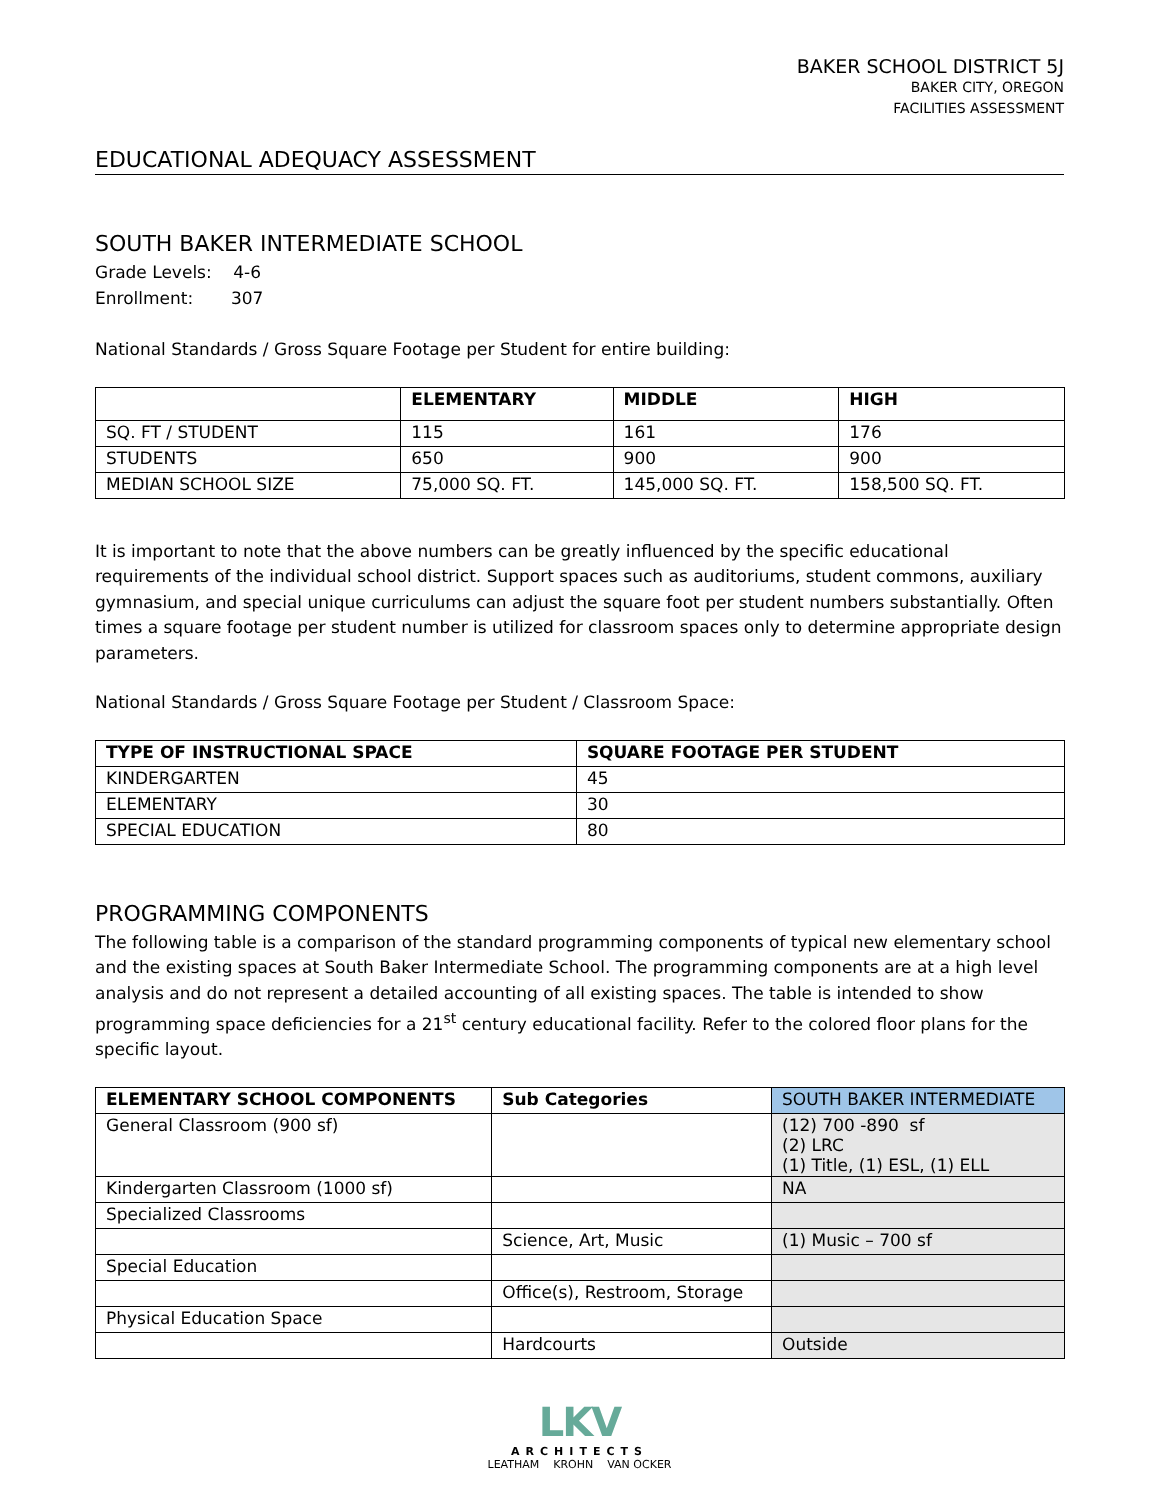BAKER SCHOOL DISTRICT 5J
BAKER CITY, OREGON
FACILITIES ASSESSMENT
EDUCATIONAL ADEQUACY ASSESSMENT
SOUTH BAKER INTERMEDIATE SCHOOL
Grade Levels: 4-6
Enrollment: 307
National Standards / Gross Square Footage per Student for entire building:
| | ELEMENTARY | MIDDLE | HIGH |
| --- | --- | --- | --- |
| SQ. FT / STUDENT | 115 | 161 | 176 |
| STUDENTS | 650 | 900 | 900 |
| MEDIAN SCHOOL SIZE | 75,000 SQ. FT. | 145,000 SQ. FT. | 158,500 SQ. FT. |
It is important to note that the above numbers can be greatly influenced by the specific educational requirements of the individual school district. Support spaces such as auditoriums, student commons, auxiliary gymnasium, and special unique curriculums can adjust the square foot per student numbers substantially. Often times a square footage per student number is utilized for classroom spaces only to determine appropriate design parameters.
National Standards / Gross Square Footage per Student / Classroom Space:
| TYPE OF INSTRUCTIONAL SPACE | SQUARE FOOTAGE PER STUDENT |
| --- | --- |
| KINDERGARTEN | 45 |
| ELEMENTARY | 30 |
| SPECIAL EDUCATION | 80 |
PROGRAMMING COMPONENTS
The following table is a comparison of the standard programming components of typical new elementary school and the existing spaces at South Baker Intermediate School. The programming components are at a high level analysis and do not represent a detailed accounting of all existing spaces. The table is intended to show programming space deficiencies for a 21<sup>st</sup> century educational facility. Refer to the colored floor plans for the specific layout.
| ELEMENTARY SCHOOL COMPONENTS | Sub Categories | SOUTH BAKER INTERMEDIATE |
| --- | --- | --- |
| General Classroom (900 sf) | | (12) 700 -890 sf (2) LRC (1) Title, (1) ESL, (1) ELL |
| Kindergarten Classroom (1000 sf) | | NA |
| Specialized Classrooms | | |
| | Science, Art, Music | (1) Music – 700 sf |
| Special Education | | |
| | Office(s), Restroom, Storage | |
| Physical Education Space | | |
| | Hardcourts | Outside |
LKV
ARCHITECTS
LEATHAM KROHN VAN OCKER